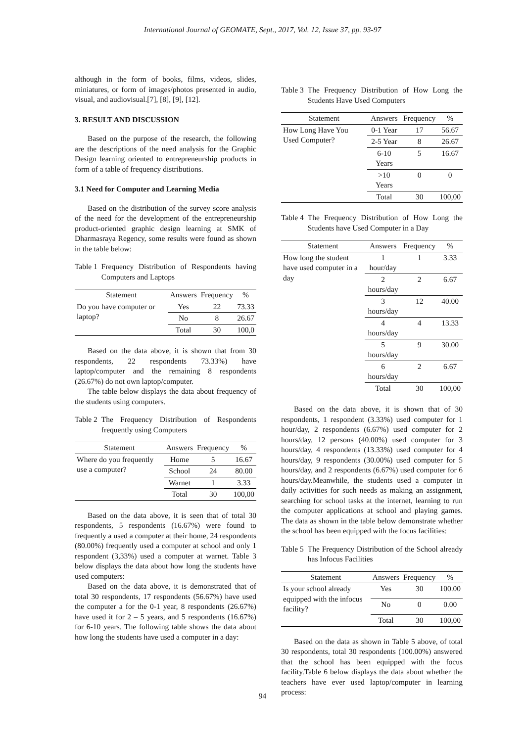International Journal of GEOMATE, Sept., 2017, Vol. 12, Issue 37, pp. 93-97
although in the form of books, films, videos, slides, miniatures, or form of images/photos presented in audio, visual, and audiovisual.[7], [8], [9], [12].
3. RESULT AND DISCUSSION
Based on the purpose of the research, the following are the descriptions of the need analysis for the Graphic Design learning oriented to entrepreneurship products in form of a table of frequency distributions.
3.1 Need for Computer and Learning Media
Based on the distribution of the survey score analysis of the need for the development of the entrepreneurship product-oriented graphic design learning at SMK of Dharmasraya Regency, some results were found as shown in the table below:
Table 1 Frequency Distribution of Respondents having Computers and Laptops
| Statement | Answers | Frequency | % |
| --- | --- | --- | --- |
| Do you have computer or laptop? | Yes | 22 | 73.33 |
| | No | 8 | 26.67 |
| | Total | 30 | 100,0 |
Based on the data above, it is shown that from 30 respondents, 22 respondents 73.33%) have laptop/computer and the remaining 8 respondents (26.67%) do not own laptop/computer.
The table below displays the data about frequency of the students using computers.
Table 2 The Frequency Distribution of Respondents frequently using Computers
| Statement | Answers | Frequency | % |
| --- | --- | --- | --- |
| Where do you frequently use a computer? | Home | 5 | 16.67 |
| | School | 24 | 80.00 |
| | Warnet | 1 | 3.33 |
| | Total | 30 | 100,00 |
Based on the data above, it is seen that of total 30 respondents, 5 respondents (16.67%) were found to frequently a used a computer at their home, 24 respondents (80.00%) frequently used a computer at school and only 1 respondent (3,33%) used a computer at warnet. Table 3 below displays the data about how long the students have used computers:
Based on the data above, it is demonstrated that of total 30 respondents, 17 respondents (56.67%) have used the computer a for the 0-1 year, 8 respondents (26.67%) have used it for 2 – 5 years, and 5 respondents (16.67%) for 6-10 years. The following table shows the data about how long the students have used a computer in a day:
Table 3 The Frequency Distribution of How Long the Students Have Used Computers
| Statement | Answers | Frequency | % |
| --- | --- | --- | --- |
| How Long Have You Used Computer? | 0-1 Year | 17 | 56.67 |
| | 2-5 Year | 8 | 26.67 |
| | 6-10 Years | 5 | 16.67 |
| | >10 Years | 0 | 0 |
| | Total | 30 | 100,00 |
Table 4 The Frequency Distribution of How Long the Students have Used Computer in a Day
| Statement | Answers | Frequency | % |
| --- | --- | --- | --- |
| How long the student have used computer in a day | 1 hour/day | 1 | 3.33 |
| | 2 hours/day | 2 | 6.67 |
| | 3 hours/day | 12 | 40.00 |
| | 4 hours/day | 4 | 13.33 |
| | 5 hours/day | 9 | 30.00 |
| | 6 hours/day | 2 | 6.67 |
| | Total | 30 | 100,00 |
Based on the data above, it is shown that of 30 respondents, 1 respondent (3.33%) used computer for 1 hour/day, 2 respondents (6.67%) used computer for 2 hours/day, 12 persons (40.00%) used computer for 3 hours/day, 4 respondents (13.33%) used computer for 4 hours/day, 9 respondents (30.00%) used computer for 5 hours/day, and 2 respondents (6.67%) used computer for 6 hours/day.Meanwhile, the students used a computer in daily activities for such needs as making an assignment, searching for school tasks at the internet, learning to run the computer applications at school and playing games. The data as shown in the table below demonstrate whether the school has been equipped with the focus facilities:
Table 5 The Frequency Distribution of the School already has Infocus Facilities
| Statement | Answers | Frequency | % |
| --- | --- | --- | --- |
| Is your school already equipped with the infocus facility? | Yes | 30 | 100.00 |
| | No | 0 | 0.00 |
| | Total | 30 | 100,00 |
Based on the data as shown in Table 5 above, of total 30 respondents, total 30 respondents (100.00%) answered that the school has been equipped with the focus facility.Table 6 below displays the data about whether the teachers have ever used laptop/computer in learning process:
94